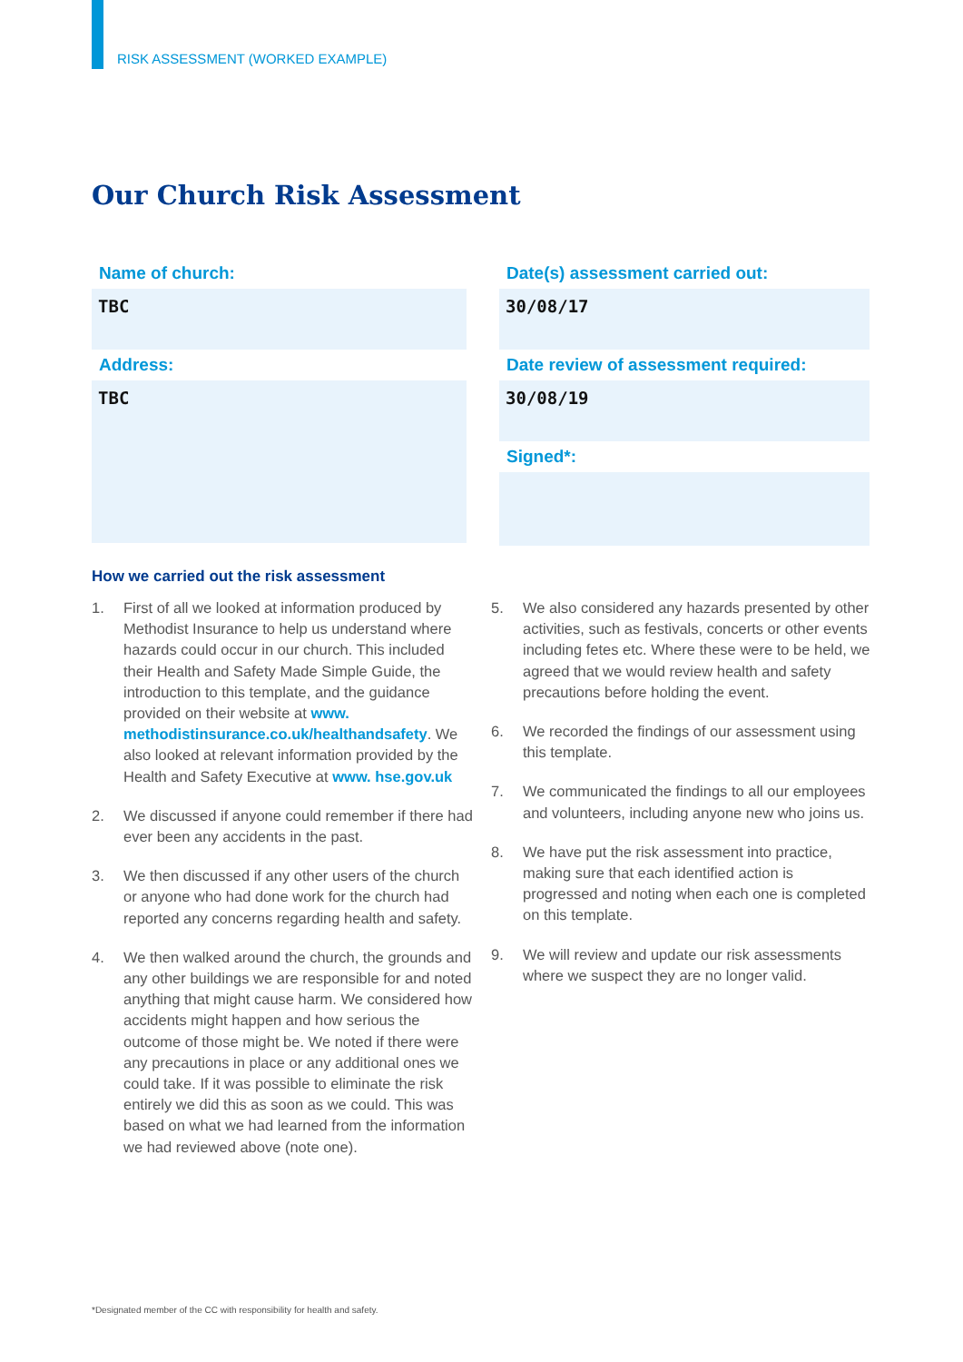RISK ASSESSMENT (WORKED EXAMPLE)
Our Church Risk Assessment
Name of church:
TBC
Address:
TBC
Date(s) assessment carried out:
30/08/17
Date review of assessment required:
30/08/19
Signed*:
How we carried out the risk assessment
1. First of all we looked at information produced by Methodist Insurance to help us understand where hazards could occur in our church. This included their Health and Safety Made Simple Guide, the introduction to this template, and the guidance provided on their website at www. methodistinsurance.co.uk/healthandsafety. We also looked at relevant information provided by the Health and Safety Executive at www. hse.gov.uk
2. We discussed if anyone could remember if there had ever been any accidents in the past.
3. We then discussed if any other users of the church or anyone who had done work for the church had reported any concerns regarding health and safety.
4. We then walked around the church, the grounds and any other buildings we are responsible for and noted anything that might cause harm. We considered how accidents might happen and how serious the outcome of those might be. We noted if there were any precautions in place or any additional ones we could take. If it was possible to eliminate the risk entirely we did this as soon as we could. This was based on what we had learned from the information we had reviewed above (note one).
5. We also considered any hazards presented by other activities, such as festivals, concerts or other events including fetes etc. Where these were to be held, we agreed that we would review health and safety precautions before holding the event.
6. We recorded the findings of our assessment using this template.
7. We communicated the findings to all our employees and volunteers, including anyone new who joins us.
8. We have put the risk assessment into practice, making sure that each identified action is progressed and noting when each one is completed on this template.
9. We will review and update our risk assessments where we suspect they are no longer valid.
*Designated member of the CC with responsibility for health and safety.